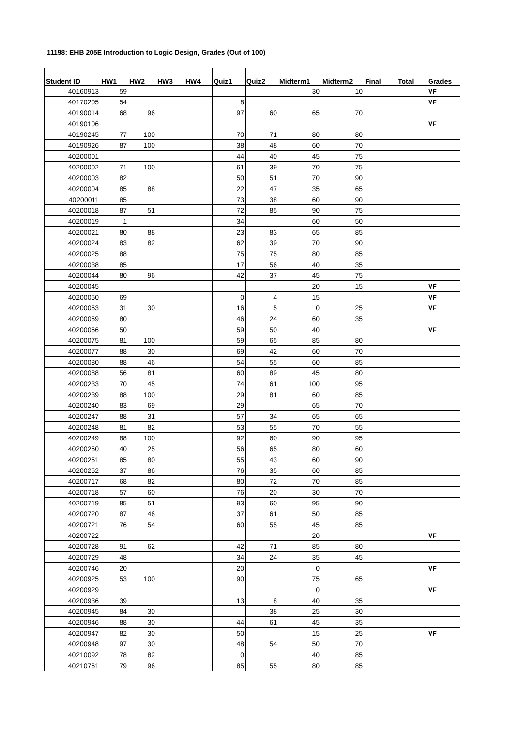11198: EHB 205E Introduction to Logic Design, Grades (Out of 100)
| Student ID | HW1 | HW2 | HW3 | HW4 | Quiz1 | Quiz2 | Midterm1 | Midterm2 | Final | Total | Grades |
| --- | --- | --- | --- | --- | --- | --- | --- | --- | --- | --- | --- |
| 40160913 | 59 | | | | | | 30 | 10 | | | VF |
| 40170205 | 54 | | | | 8 | | | | | | VF |
| 40190014 | 68 | 96 | | | 97 | 60 | 65 | 70 | | | |
| 40190106 | | | | | | | | | | | VF |
| 40190245 | 77 | 100 | | | 70 | 71 | 80 | 80 | | | |
| 40190926 | 87 | 100 | | | 38 | 48 | 60 | 70 | | | |
| 40200001 | | | | | 44 | 40 | 45 | 75 | | | |
| 40200002 | 71 | 100 | | | 61 | 39 | 70 | 75 | | | |
| 40200003 | 82 | | | | 50 | 51 | 70 | 90 | | | |
| 40200004 | 85 | 88 | | | 22 | 47 | 35 | 65 | | | |
| 40200011 | 85 | | | | 73 | 38 | 60 | 90 | | | |
| 40200018 | 87 | 51 | | | 72 | 85 | 90 | 75 | | | |
| 40200019 | 1 | | | | 34 | | 60 | 50 | | | |
| 40200021 | 80 | 88 | | | 23 | 83 | 65 | 85 | | | |
| 40200024 | 83 | 82 | | | 62 | 39 | 70 | 90 | | | |
| 40200025 | 88 | | | | 75 | 75 | 80 | 85 | | | |
| 40200038 | 85 | | | | 17 | 56 | 40 | 35 | | | |
| 40200044 | 80 | 96 | | | 42 | 37 | 45 | 75 | | | |
| 40200045 | | | | | | | 20 | 15 | | | VF |
| 40200050 | 69 | | | | 0 | 4 | 15 | | | | VF |
| 40200053 | 31 | 30 | | | 16 | 5 | 0 | 25 | | | VF |
| 40200059 | 80 | | | | 46 | 24 | 60 | 35 | | | |
| 40200066 | 50 | | | | 59 | 50 | 40 | | | | VF |
| 40200075 | 81 | 100 | | | 59 | 65 | 85 | 80 | | | |
| 40200077 | 88 | 30 | | | 69 | 42 | 60 | 70 | | | |
| 40200080 | 88 | 46 | | | 54 | 55 | 60 | 85 | | | |
| 40200088 | 56 | 81 | | | 60 | 89 | 45 | 80 | | | |
| 40200233 | 70 | 45 | | | 74 | 61 | 100 | 95 | | | |
| 40200239 | 88 | 100 | | | 29 | 81 | 60 | 85 | | | |
| 40200240 | 83 | 69 | | | 29 | | 65 | 70 | | | |
| 40200247 | 88 | 31 | | | 57 | 34 | 65 | 65 | | | |
| 40200248 | 81 | 82 | | | 53 | 55 | 70 | 55 | | | |
| 40200249 | 88 | 100 | | | 92 | 60 | 90 | 95 | | | |
| 40200250 | 40 | 25 | | | 56 | 65 | 80 | 60 | | | |
| 40200251 | 85 | 80 | | | 55 | 43 | 60 | 90 | | | |
| 40200252 | 37 | 86 | | | 76 | 35 | 60 | 85 | | | |
| 40200717 | 68 | 82 | | | 80 | 72 | 70 | 85 | | | |
| 40200718 | 57 | 60 | | | 76 | 20 | 30 | 70 | | | |
| 40200719 | 85 | 51 | | | 93 | 60 | 95 | 90 | | | |
| 40200720 | 87 | 46 | | | 37 | 61 | 50 | 85 | | | |
| 40200721 | 76 | 54 | | | 60 | 55 | 45 | 85 | | | |
| 40200722 | | | | | | | 20 | | | | VF |
| 40200728 | 91 | 62 | | | 42 | 71 | 85 | 80 | | | |
| 40200729 | 48 | | | | 34 | 24 | 35 | 45 | | | |
| 40200746 | 20 | | | | 20 | | 0 | | | | VF |
| 40200925 | 53 | 100 | | | 90 | | 75 | 65 | | | |
| 40200929 | | | | | | | 0 | | | | VF |
| 40200936 | 39 | | | | 13 | 8 | 40 | 35 | | | |
| 40200945 | 84 | 30 | | | | 38 | 25 | 30 | | | |
| 40200946 | 88 | 30 | | | 44 | 61 | 45 | 35 | | | |
| 40200947 | 82 | 30 | | | 50 | | 15 | 25 | | | VF |
| 40200948 | 97 | 30 | | | 48 | 54 | 50 | 70 | | | |
| 40210092 | 78 | 82 | | | 0 | | 40 | 85 | | | |
| 40210761 | 79 | 96 | | | 85 | 55 | 80 | 85 | | | |